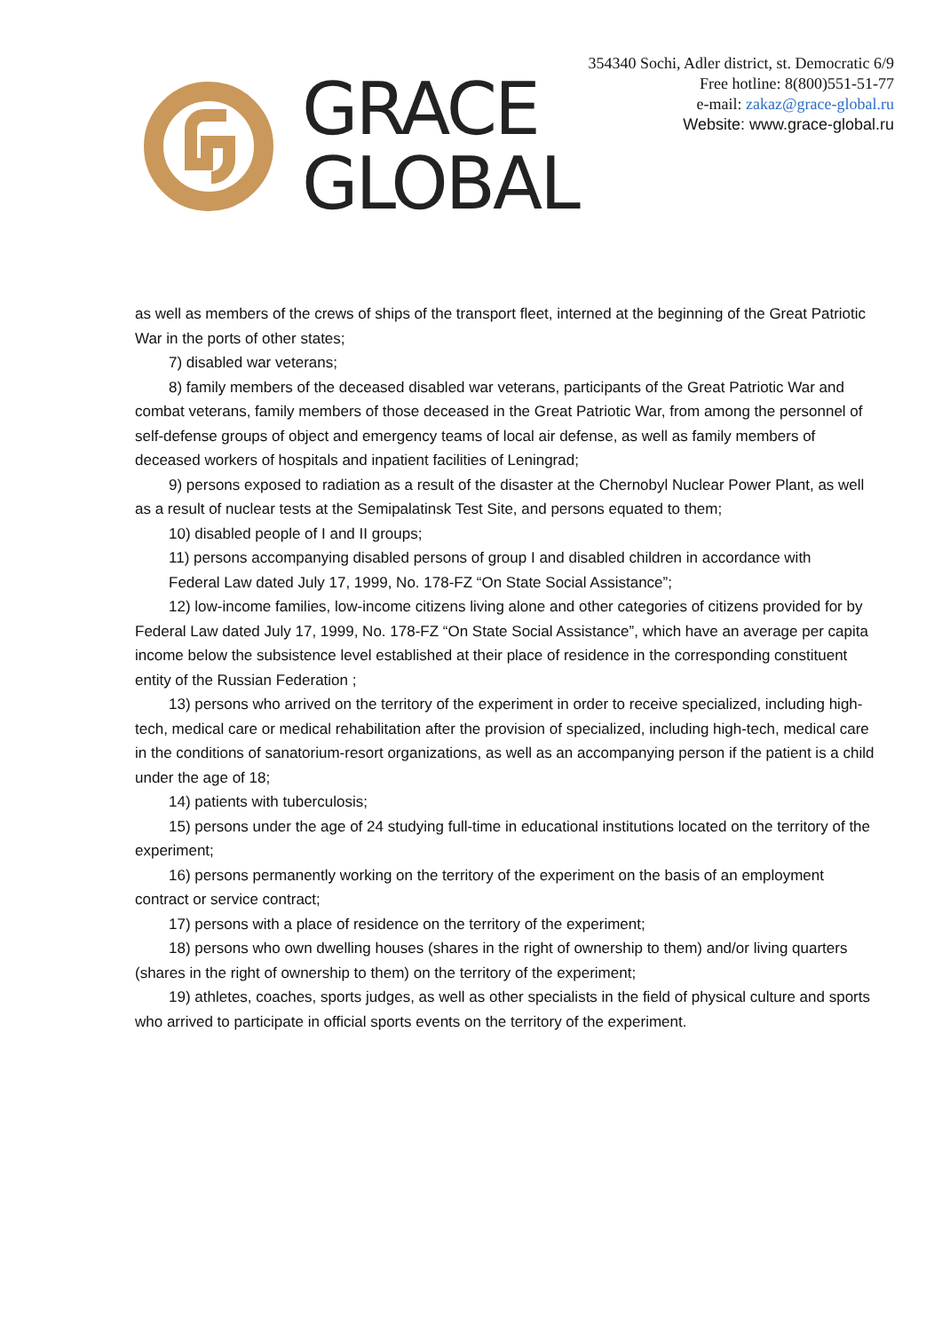GRACE
GLOBAL
354340 Sochi, Adler district, st. Democratic 6/9
Free hotline: 8(800)551-51-77
e-mail: zakaz@grace-global.ru
Website: www.grace-global.ru
as well as members of the crews of ships of the transport fleet, interned at the beginning of the Great Patriotic War in the ports of other states;
7) disabled war veterans;
8) family members of the deceased disabled war veterans, participants of the Great Patriotic War and combat veterans, family members of those deceased in the Great Patriotic War, from among the personnel of self-defense groups of object and emergency teams of local air defense, as well as family members of deceased workers of hospitals and inpatient facilities of Leningrad;
9) persons exposed to radiation as a result of the disaster at the Chernobyl Nuclear Power Plant, as well as a result of nuclear tests at the Semipalatinsk Test Site, and persons equated to them;
10) disabled people of I and II groups;
11) persons accompanying disabled persons of group I and disabled children in accordance with
Federal Law dated July 17, 1999, No. 178-FZ “On State Social Assistance”;
12) low-income families, low-income citizens living alone and other categories of citizens provided for by Federal Law dated July 17, 1999, No. 178-FZ “On State Social Assistance”, which have an average per capita income below the subsistence level established at their place of residence in the corresponding constituent entity of the Russian Federation ;
13) persons who arrived on the territory of the experiment in order to receive specialized, including high-tech, medical care or medical rehabilitation after the provision of specialized, including high-tech, medical care in the conditions of sanatorium-resort organizations, as well as an accompanying person if the patient is a child under the age of 18;
14) patients with tuberculosis;
15) persons under the age of 24 studying full-time in educational institutions located on the territory of the experiment;
16) persons permanently working on the territory of the experiment on the basis of an employment contract or service contract;
17) persons with a place of residence on the territory of the experiment;
18) persons who own dwelling houses (shares in the right of ownership to them) and/or living quarters (shares in the right of ownership to them) on the territory of the experiment;
19) athletes, coaches, sports judges, as well as other specialists in the field of physical culture and sports who arrived to participate in official sports events on the territory of the experiment.